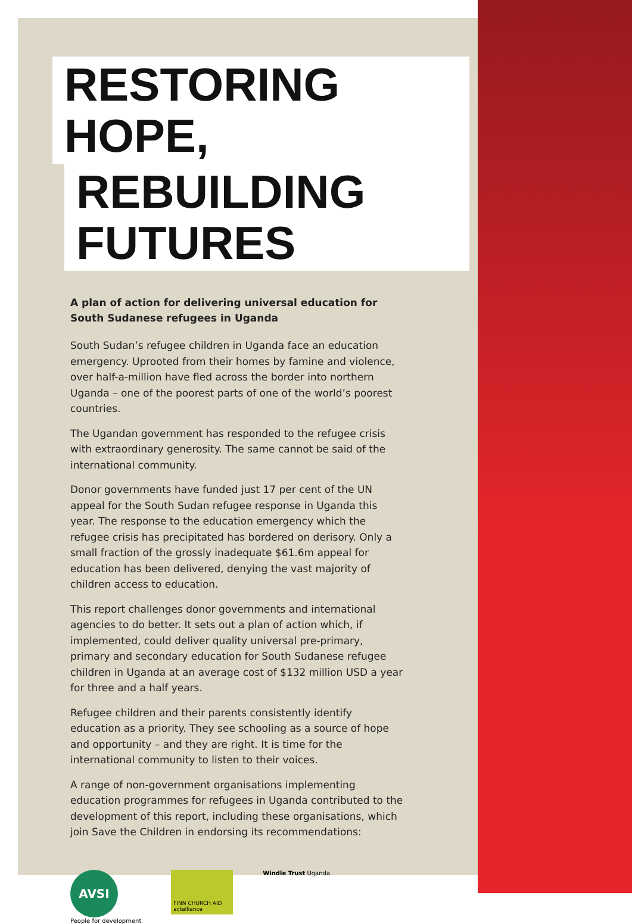RESTORING HOPE,
REBUILDING FUTURES
A plan of action for delivering universal education for South Sudanese refugees in Uganda
South Sudan’s refugee children in Uganda face an education emergency. Uprooted from their homes by famine and violence, over half-a-million have fled across the border into northern Uganda – one of the poorest parts of one of the world’s poorest countries.
The Ugandan government has responded to the refugee crisis with extraordinary generosity. The same cannot be said of the international community.
Donor governments have funded just 17 per cent of the UN appeal for the South Sudan refugee response in Uganda this year. The response to the education emergency which the refugee crisis has precipitated has bordered on derisory. Only a small fraction of the grossly inadequate $61.6m appeal for education has been delivered, denying the vast majority of children access to education.
This report challenges donor governments and international agencies to do better. It sets out a plan of action which, if implemented, could deliver quality universal pre-primary, primary and secondary education for South Sudanese refugee children in Uganda at an average cost of $132 million USD a year for three and a half years.
Refugee children and their parents consistently identify education as a priority. They see schooling as a source of hope and opportunity – and they are right. It is time for the international community to listen to their voices.
A range of non-government organisations implementing education programmes for refugees in Uganda contributed to the development of this report, including these organisations, which join Save the Children in endorsing its recommendations:
AVSI
People for development
FINN CHURCH AID actalliance
Windle Trust Uganda